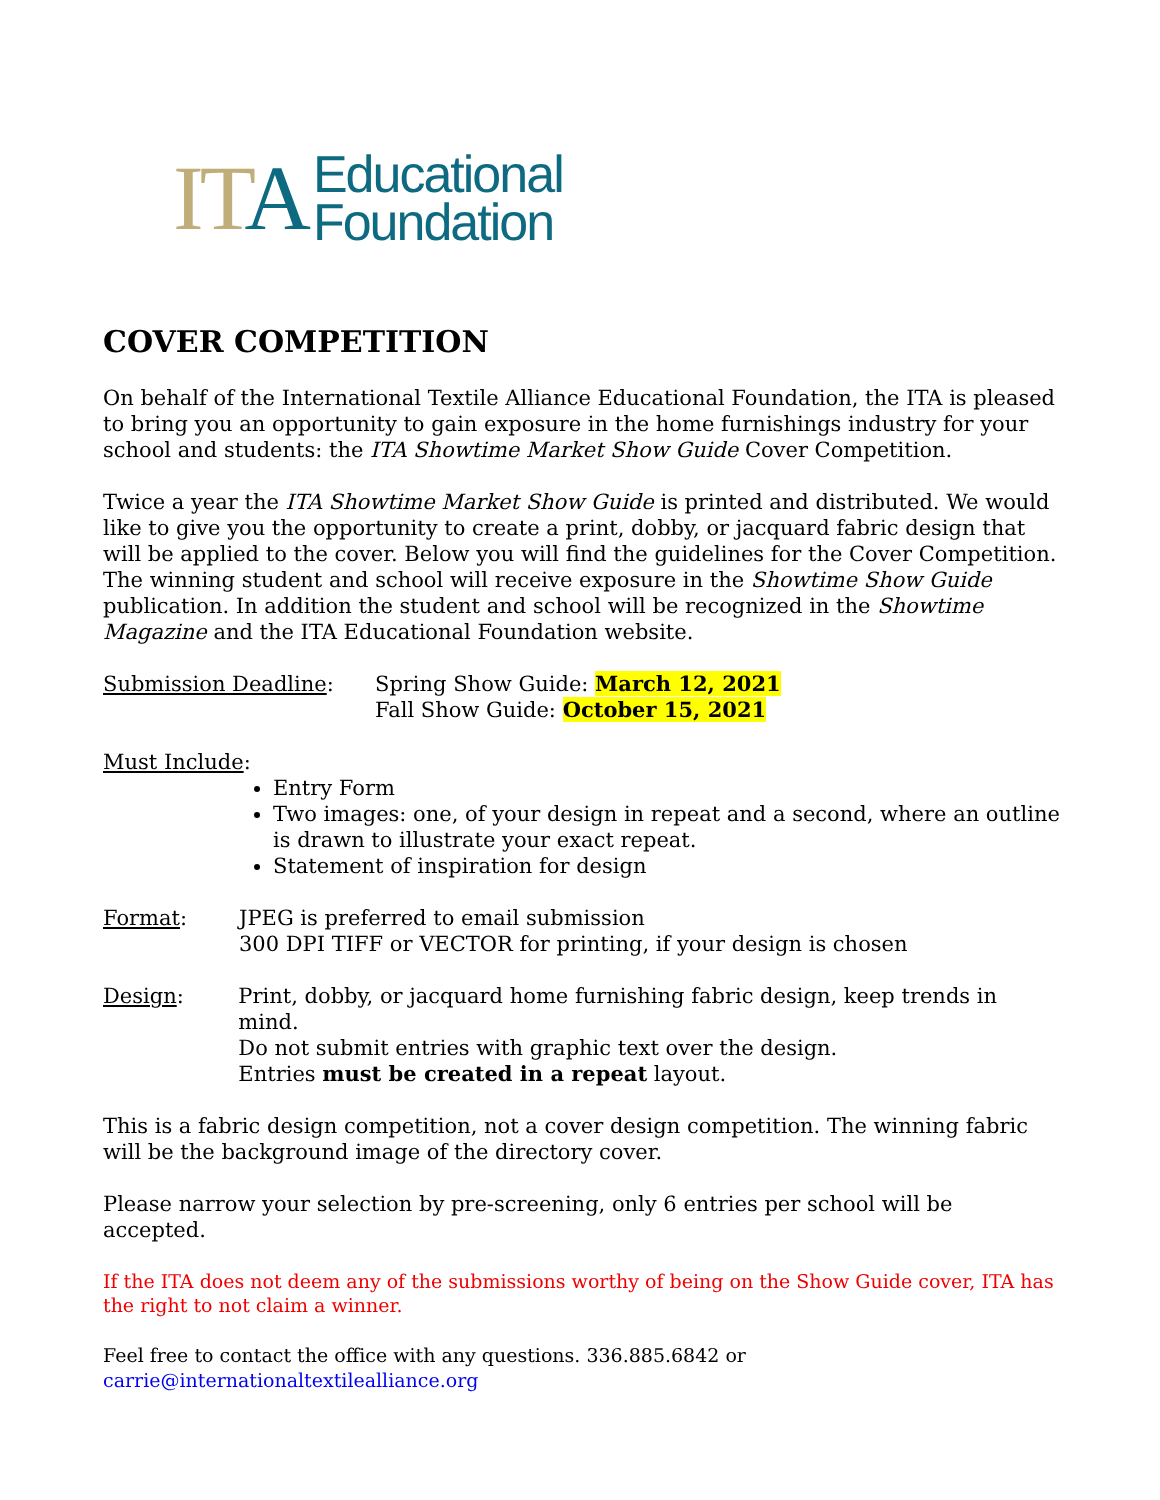ITA
Educational
Foundation
COVER COMPETITION
On behalf of the International Textile Alliance Educational Foundation, the ITA is pleased to bring you an opportunity to gain exposure in the home furnishings industry for your school and students: the ITA Showtime Market Show Guide Cover Competition.
Twice a year the ITA Showtime Market Show Guide is printed and distributed. We would like to give you the opportunity to create a print, dobby, or jacquard fabric design that will be applied to the cover. Below you will find the guidelines for the Cover Competition. The winning student and school will receive exposure in the Showtime Show Guide publication. In addition the student and school will be recognized in the Showtime Magazine and the ITA Educational Foundation website.
Submission Deadline: Spring Show Guide: March 12, 2021
Fall Show Guide: October 15, 2021
Must Include:
Entry Form
Two images: one, of your design in repeat and a second, where an outline is drawn to illustrate your exact repeat.
Statement of inspiration for design
Format: JPEG is preferred to email submission
300 DPI TIFF or VECTOR for printing, if your design is chosen
Design: Print, dobby, or jacquard home furnishing fabric design, keep trends in mind.
Do not submit entries with graphic text over the design.
Entries must be created in a repeat layout.
This is a fabric design competition, not a cover design competition. The winning fabric will be the background image of the directory cover.
Please narrow your selection by pre-screening, only 6 entries per school will be accepted.
If the ITA does not deem any of the submissions worthy of being on the Show Guide cover, ITA has the right to not claim a winner.
Feel free to contact the office with any questions. 336.885.6842 or
carrie@internationaltextilealliance.org